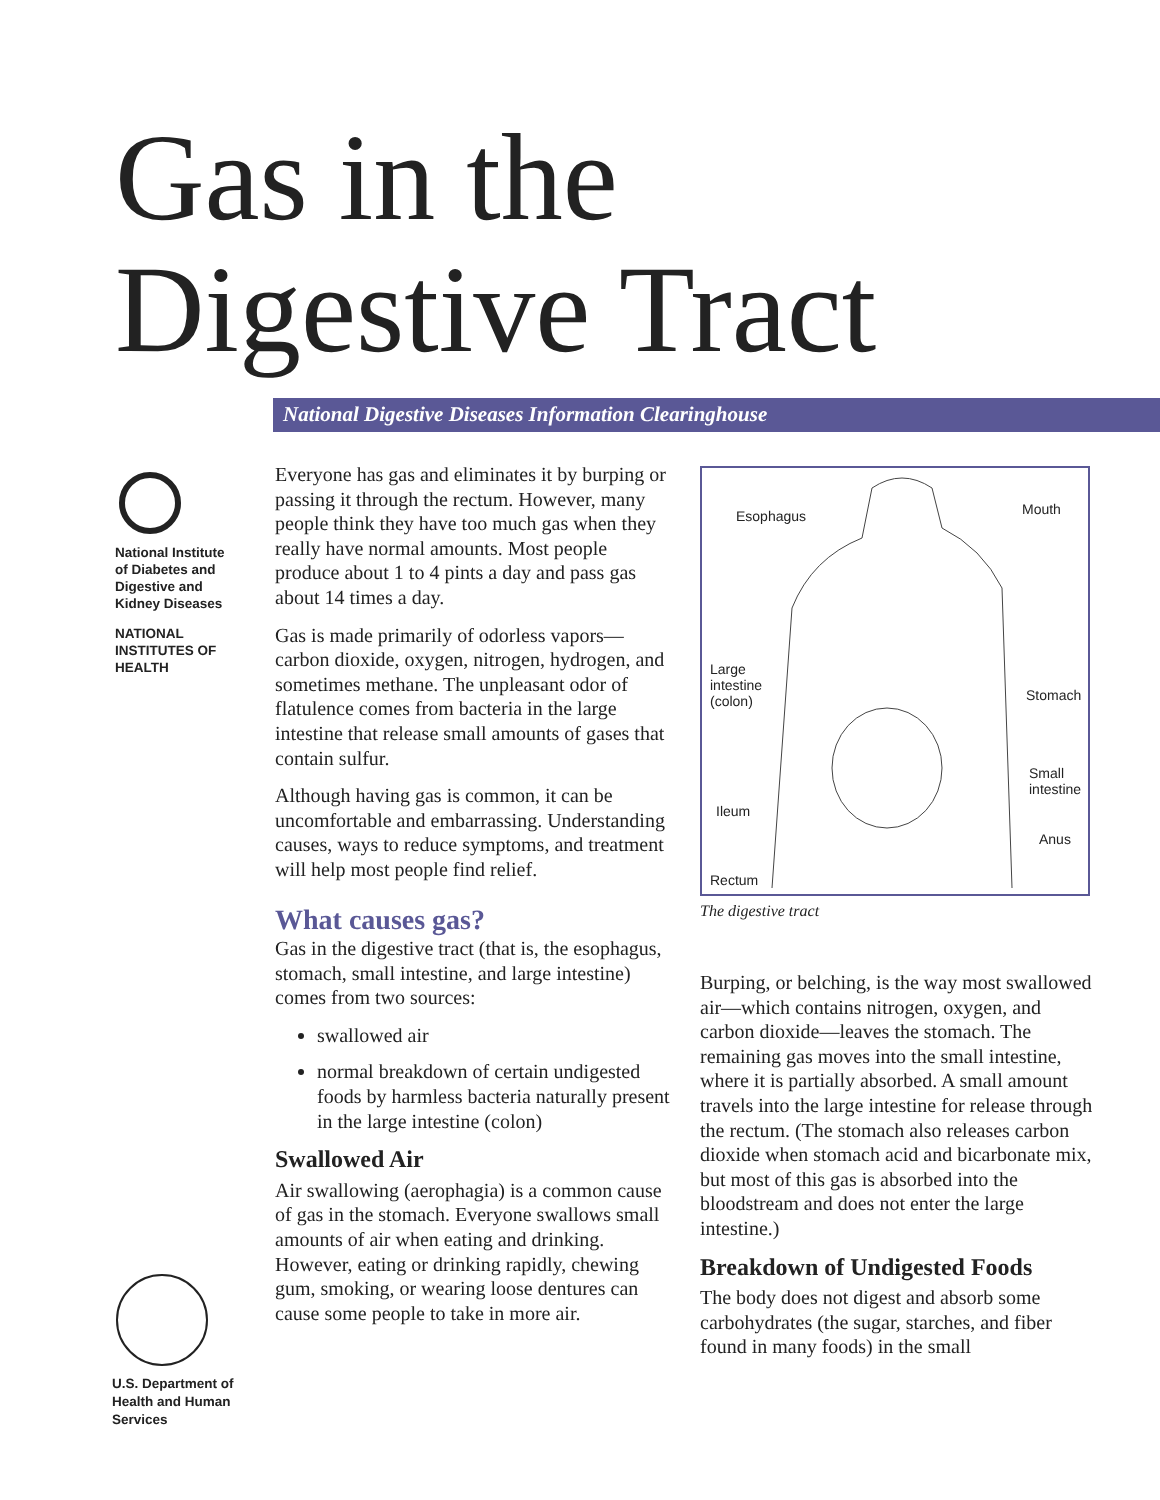Gas in the
Digestive Tract
National Digestive Diseases Information Clearinghouse
National Institute of Diabetes and Digestive and Kidney Diseases
NATIONAL INSTITUTES OF HEALTH
Everyone has gas and eliminates it by burping or passing it through the rectum. However, many people think they have too much gas when they really have normal amounts. Most people produce about 1 to 4 pints a day and pass gas about 14 times a day.
Gas is made primarily of odorless vapors—carbon dioxide, oxygen, nitrogen, hydrogen, and sometimes methane. The unpleasant odor of flatulence comes from bacteria in the large intestine that release small amounts of gases that contain sulfur.
Although having gas is common, it can be uncomfortable and embarrassing. Understanding causes, ways to reduce symptoms, and treatment will help most people find relief.
What causes gas?
Gas in the digestive tract (that is, the esophagus, stomach, small intestine, and large intestine) comes from two sources:
swallowed air
normal breakdown of certain undigested foods by harmless bacteria naturally present in the large intestine (colon)
Swallowed Air
Air swallowing (aerophagia) is a common cause of gas in the stomach. Everyone swallows small amounts of air when eating and drinking. However, eating or drinking rapidly, chewing gum, smoking, or wearing loose dentures can cause some people to take in more air.
Esophagus Mouth
Large
intestine
(colon) Stomach
Small
intestine
Ileum
Anus
Rectum
The digestive tract
Burping, or belching, is the way most swallowed air—which contains nitrogen, oxygen, and carbon dioxide—leaves the stomach. The remaining gas moves into the small intestine, where it is partially absorbed. A small amount travels into the large intestine for release through the rectum. (The stomach also releases carbon dioxide when stomach acid and bicarbonate mix, but most of this gas is absorbed into the bloodstream and does not enter the large intestine.)
Breakdown of Undigested Foods
The body does not digest and absorb some carbohydrates (the sugar, starches, and fiber found in many foods) in the small
U.S. Department of Health and Human Services